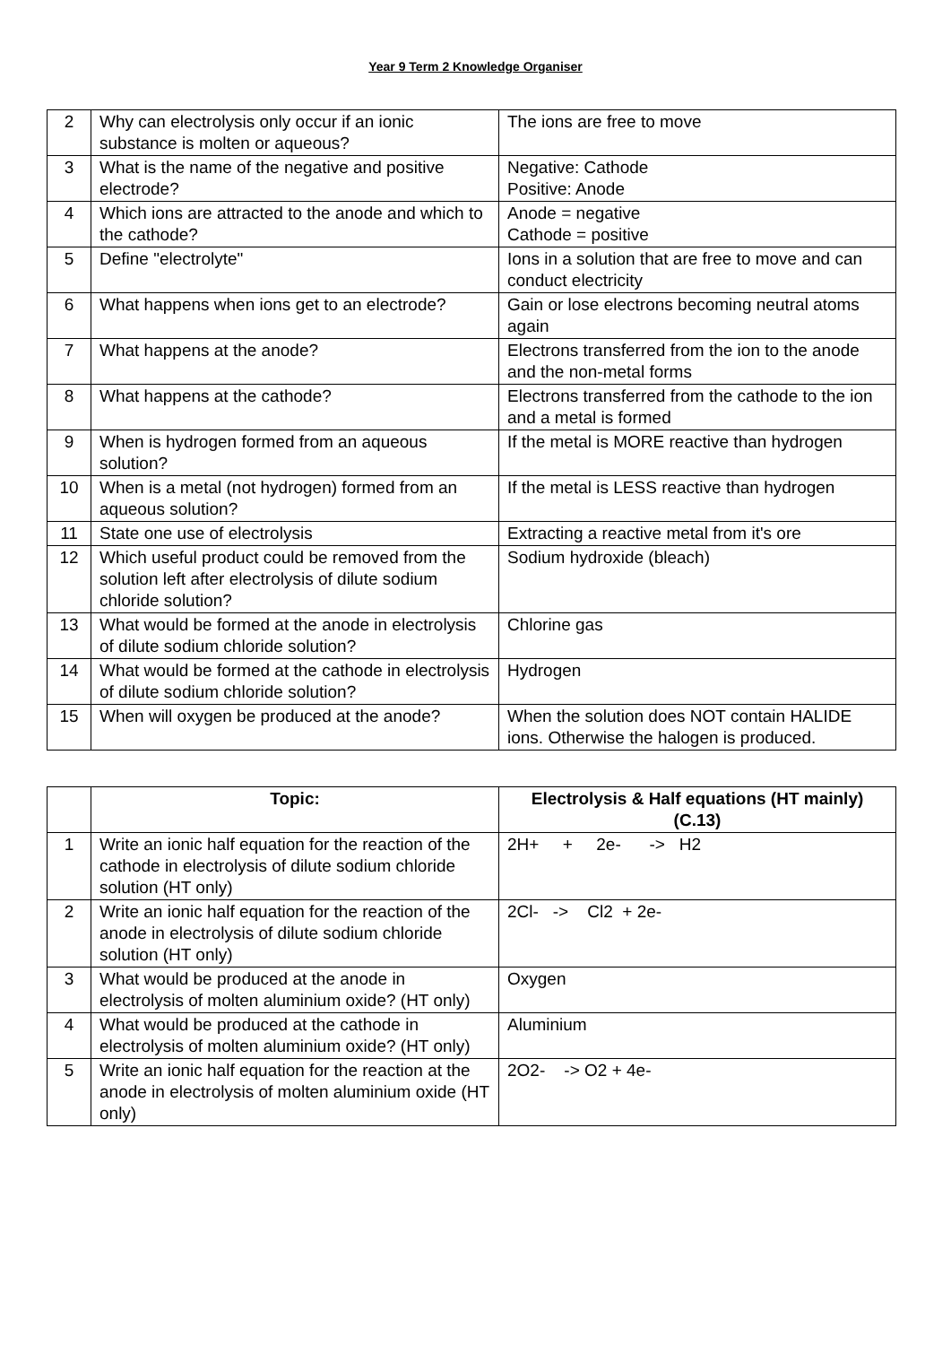Year 9 Term 2 Knowledge Organiser
| 2 | Why can electrolysis only occur if an ionic substance is molten or aqueous? | The ions are free to move |
| 3 | What is the name of the negative and positive electrode? | Negative: Cathode Positive: Anode |
| 4 | Which ions are attracted to the anode and which to the cathode? | Anode = negative Cathode = positive |
| 5 | Define "electrolyte" | Ions in a solution that are free to move and can conduct electricity |
| 6 | What happens when ions get to an electrode? | Gain or lose electrons becoming neutral atoms again |
| 7 | What happens at the anode? | Electrons transferred from the ion to the anode and the non-metal forms |
| 8 | What happens at the cathode? | Electrons transferred from the cathode to the ion and a metal is formed |
| 9 | When is hydrogen formed from an aqueous solution? | If the metal is MORE reactive than hydrogen |
| 10 | When is a metal (not hydrogen) formed from an aqueous solution? | If the metal is LESS reactive than hydrogen |
| 11 | State one use of electrolysis | Extracting a reactive metal from it's ore |
| 12 | Which useful product could be removed from the solution left after electrolysis of dilute sodium chloride solution? | Sodium hydroxide (bleach) |
| 13 | What would be formed at the anode in electrolysis of dilute sodium chloride solution? | Chlorine gas |
| 14 | What would be formed at the cathode in electrolysis of dilute sodium chloride solution? | Hydrogen |
| 15 | When will oxygen be produced at the anode? | When the solution does NOT contain HALIDE ions. Otherwise the halogen is produced. |
| | Topic: | Electrolysis & Half equations (HT mainly) (C.13) |
| 1 | Write an ionic half equation for the reaction of the cathode in electrolysis of dilute sodium chloride solution (HT only) | 2H+ + 2e- -> H2 |
| 2 | Write an ionic half equation for the reaction of the anode in electrolysis of dilute sodium chloride solution (HT only) | 2Cl- -> Cl2 + 2e- |
| 3 | What would be produced at the anode in electrolysis of molten aluminium oxide? (HT only) | Oxygen |
| 4 | What would be produced at the cathode in electrolysis of molten aluminium oxide? (HT only) | Aluminium |
| 5 | Write an ionic half equation for the reaction at the anode in electrolysis of molten aluminium oxide (HT only) | 2O2- -> O2 + 4e- |